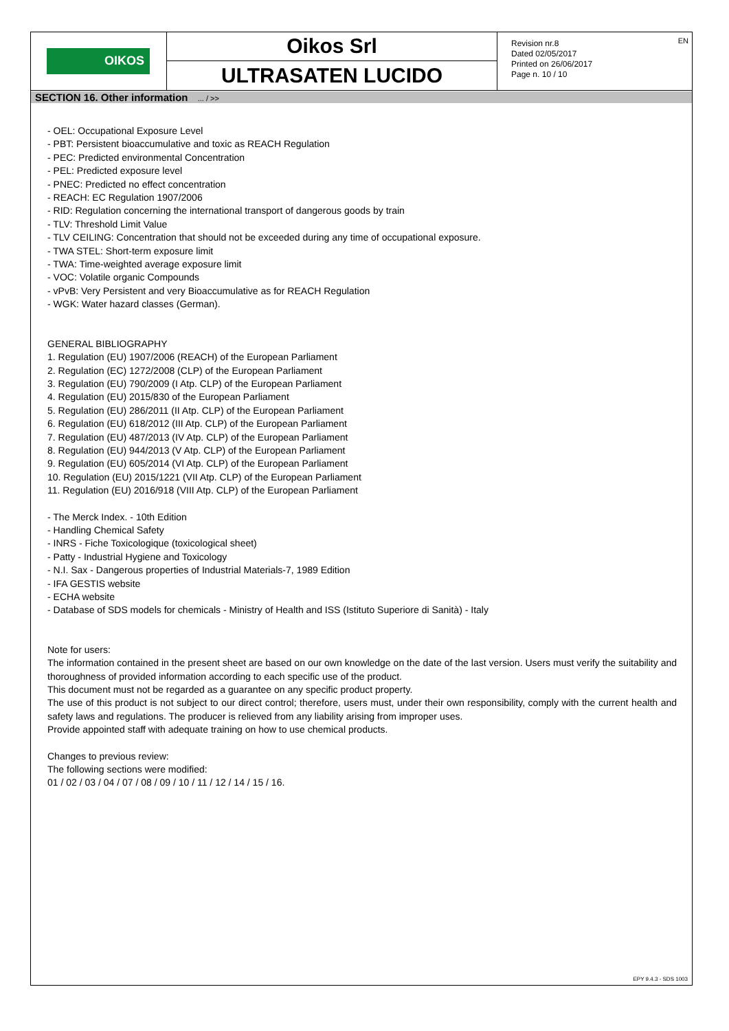OIKOS
Oikos Srl
ULTRASATEN LUCIDO
Revision nr.8
Dated 02/05/2017
Printed on 26/06/2017
Page n. 10 / 10
EN
SECTION 16. Other information ... / >>
- OEL: Occupational Exposure Level
- PBT: Persistent bioaccumulative and toxic as REACH Regulation
- PEC: Predicted environmental Concentration
- PEL: Predicted exposure level
- PNEC: Predicted no effect concentration
- REACH: EC Regulation 1907/2006
- RID: Regulation concerning the international transport of dangerous goods by train
- TLV: Threshold Limit Value
- TLV CEILING: Concentration that should not be exceeded during any time of occupational exposure.
- TWA STEL: Short-term exposure limit
- TWA: Time-weighted average exposure limit
- VOC: Volatile organic Compounds
- vPvB: Very Persistent and very Bioaccumulative as for REACH Regulation
- WGK: Water hazard classes (German).
GENERAL BIBLIOGRAPHY
1. Regulation (EU) 1907/2006 (REACH) of the European Parliament
2. Regulation (EC) 1272/2008 (CLP) of the European Parliament
3. Regulation (EU) 790/2009 (I Atp. CLP) of the European Parliament
4. Regulation (EU) 2015/830 of the European Parliament
5. Regulation (EU) 286/2011 (II Atp. CLP) of the European Parliament
6. Regulation (EU) 618/2012 (III Atp. CLP) of the European Parliament
7. Regulation (EU) 487/2013 (IV Atp. CLP) of the European Parliament
8. Regulation (EU) 944/2013 (V Atp. CLP) of the European Parliament
9. Regulation (EU) 605/2014 (VI Atp. CLP) of the European Parliament
10. Regulation (EU) 2015/1221 (VII Atp. CLP) of the European Parliament
11. Regulation (EU) 2016/918 (VIII Atp. CLP) of the European Parliament
- The Merck Index. - 10th Edition
- Handling Chemical Safety
- INRS - Fiche Toxicologique (toxicological sheet)
- Patty - Industrial Hygiene and Toxicology
- N.I. Sax - Dangerous properties of Industrial Materials-7, 1989 Edition
- IFA GESTIS website
- ECHA website
- Database of SDS models for chemicals - Ministry of Health and ISS (Istituto Superiore di Sanità) - Italy
Note for users:
The information contained in the present sheet are based on our own knowledge on the date of the last version. Users must verify the suitability and thoroughness of provided information according to each specific use of the product.
This document must not be regarded as a guarantee on any specific product property.
The use of this product is not subject to our direct control; therefore, users must, under their own responsibility, comply with the current health and safety laws and regulations. The producer is relieved from any liability arising from improper uses.
Provide appointed staff with adequate training on how to use chemical products.
Changes to previous review:
The following sections were modified:
01 / 02 / 03 / 04 / 07 / 08 / 09 / 10 / 11 / 12 / 14 / 15 / 16.
EPY 9.4.3 - SDS 1003